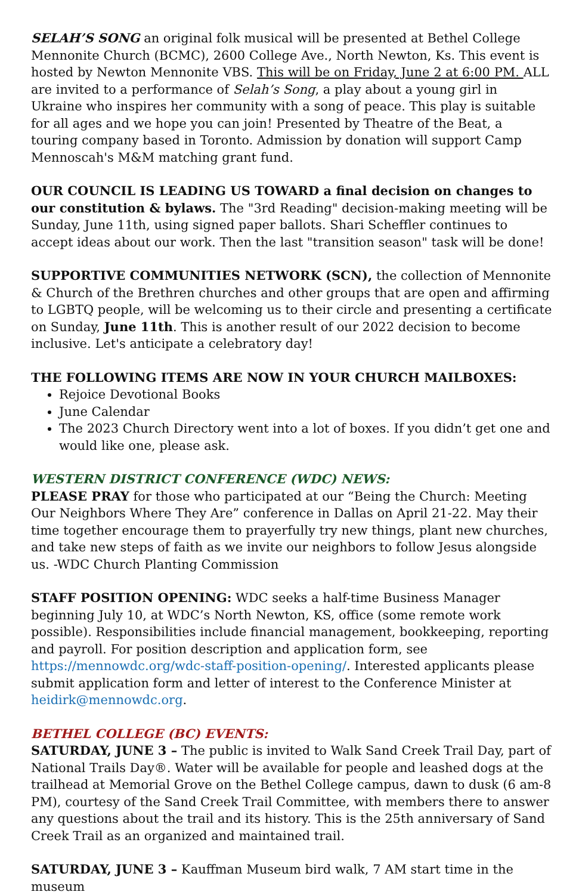SELAH’S SONG an original folk musical will be presented at Bethel College Mennonite Church (BCMC), 2600 College Ave., North Newton, Ks. This event is hosted by Newton Mennonite VBS. This will be on Friday, June 2 at 6:00 PM. ALL are invited to a performance of Selah’s Song, a play about a young girl in Ukraine who inspires her community with a song of peace. This play is suitable for all ages and we hope you can join! Presented by Theatre of the Beat, a touring company based in Toronto. Admission by donation will support Camp Mennoscah's M&M matching grant fund.
OUR COUNCIL IS LEADING US TOWARD a final decision on changes to our constitution & bylaws. The "3rd Reading" decision-making meeting will be Sunday, June 11th, using signed paper ballots. Shari Scheffler continues to accept ideas about our work. Then the last "transition season" task will be done!
SUPPORTIVE COMMUNITIES NETWORK (SCN), the collection of Mennonite & Church of the Brethren churches and other groups that are open and affirming to LGBTQ people, will be welcoming us to their circle and presenting a certificate on Sunday, June 11th. This is another result of our 2022 decision to become inclusive. Let's anticipate a celebratory day!
THE FOLLOWING ITEMS ARE NOW IN YOUR CHURCH MAILBOXES:
Rejoice Devotional Books
June Calendar
The 2023 Church Directory went into a lot of boxes. If you didn’t get one and would like one, please ask.
WESTERN DISTRICT CONFERENCE (WDC) NEWS:
PLEASE PRAY for those who participated at our “Being the Church: Meeting Our Neighbors Where They Are” conference in Dallas on April 21-22. May their time together encourage them to prayerfully try new things, plant new churches, and take new steps of faith as we invite our neighbors to follow Jesus alongside us. -WDC Church Planting Commission
STAFF POSITION OPENING: WDC seeks a half-time Business Manager beginning July 10, at WDC’s North Newton, KS, office (some remote work possible). Responsibilities include financial management, bookkeeping, reporting and payroll. For position description and application form, see https://mennowdc.org/wdc-staff-position-opening/. Interested applicants please submit application form and letter of interest to the Conference Minister at heidirk@mennowdc.org.
BETHEL COLLEGE (BC) EVENTS:
SATURDAY, JUNE 3 – The public is invited to Walk Sand Creek Trail Day, part of National Trails Day®. Water will be available for people and leashed dogs at the trailhead at Memorial Grove on the Bethel College campus, dawn to dusk (6 am-8 PM), courtesy of the Sand Creek Trail Committee, with members there to answer any questions about the trail and its history. This is the 25th anniversary of Sand Creek Trail as an organized and maintained trail.
SATURDAY, JUNE 3 – Kauffman Museum bird walk, 7 AM start time in the museum